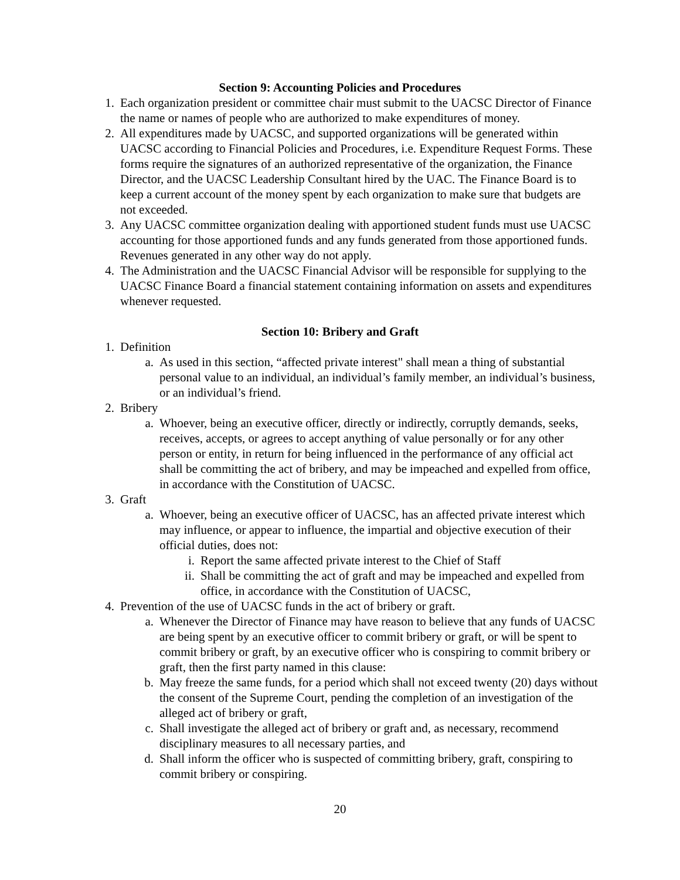Section 9: Accounting Policies and Procedures
1. Each organization president or committee chair must submit to the UACSC Director of Finance the name or names of people who are authorized to make expenditures of money.
2. All expenditures made by UACSC, and supported organizations will be generated within UACSC according to Financial Policies and Procedures, i.e. Expenditure Request Forms. These forms require the signatures of an authorized representative of the organization, the Finance Director, and the UACSC Leadership Consultant hired by the UAC. The Finance Board is to keep a current account of the money spent by each organization to make sure that budgets are not exceeded.
3. Any UACSC committee organization dealing with apportioned student funds must use UACSC accounting for those apportioned funds and any funds generated from those apportioned funds. Revenues generated in any other way do not apply.
4. The Administration and the UACSC Financial Advisor will be responsible for supplying to the UACSC Finance Board a financial statement containing information on assets and expenditures whenever requested.
Section 10: Bribery and Graft
1. Definition
a. As used in this section, “affected private interest" shall mean a thing of substantial personal value to an individual, an individual’s family member, an individual’s business, or an individual’s friend.
2. Bribery
a. Whoever, being an executive officer, directly or indirectly, corruptly demands, seeks, receives, accepts, or agrees to accept anything of value personally or for any other person or entity, in return for being influenced in the performance of any official act shall be committing the act of bribery, and may be impeached and expelled from office, in accordance with the Constitution of UACSC.
3. Graft
a. Whoever, being an executive officer of UACSC, has an affected private interest which may influence, or appear to influence, the impartial and objective execution of their official duties, does not:
i. Report the same affected private interest to the Chief of Staff
ii. Shall be committing the act of graft and may be impeached and expelled from office, in accordance with the Constitution of UACSC,
4. Prevention of the use of UACSC funds in the act of bribery or graft.
a. Whenever the Director of Finance may have reason to believe that any funds of UACSC are being spent by an executive officer to commit bribery or graft, or will be spent to commit bribery or graft, by an executive officer who is conspiring to commit bribery or graft, then the first party named in this clause:
b. May freeze the same funds, for a period which shall not exceed twenty (20) days without the consent of the Supreme Court, pending the completion of an investigation of the alleged act of bribery or graft,
c. Shall investigate the alleged act of bribery or graft and, as necessary, recommend disciplinary measures to all necessary parties, and
d. Shall inform the officer who is suspected of committing bribery, graft, conspiring to commit bribery or conspiring.
20